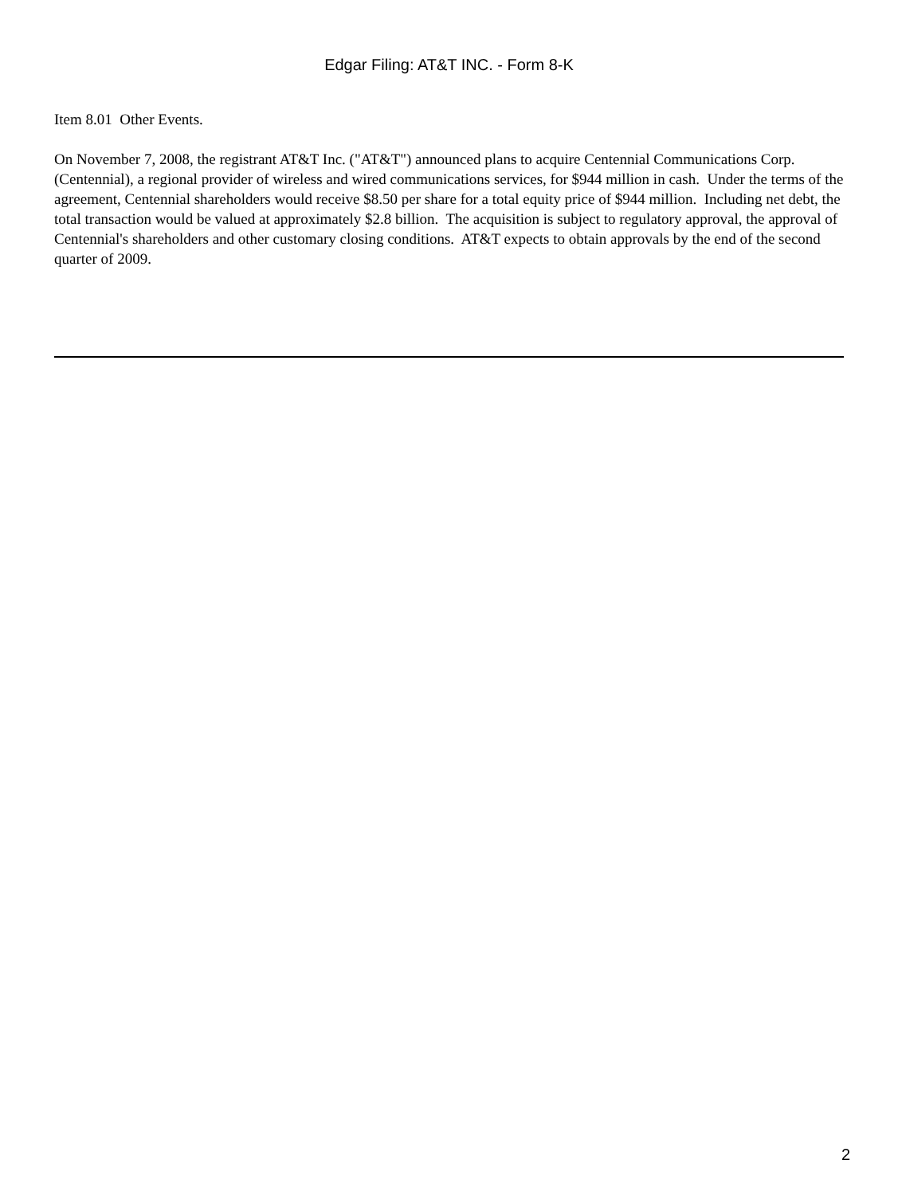Edgar Filing: AT&T INC. - Form 8-K
Item 8.01 Other Events.
On November 7, 2008, the registrant AT&T Inc. ("AT&T") announced plans to acquire Centennial Communications Corp. (Centennial), a regional provider of wireless and wired communications services, for $944 million in cash. Under the terms of the agreement, Centennial shareholders would receive $8.50 per share for a total equity price of $944 million. Including net debt, the total transaction would be valued at approximately $2.8 billion. The acquisition is subject to regulatory approval, the approval of Centennial's shareholders and other customary closing conditions. AT&T expects to obtain approvals by the end of the second quarter of 2009.
2